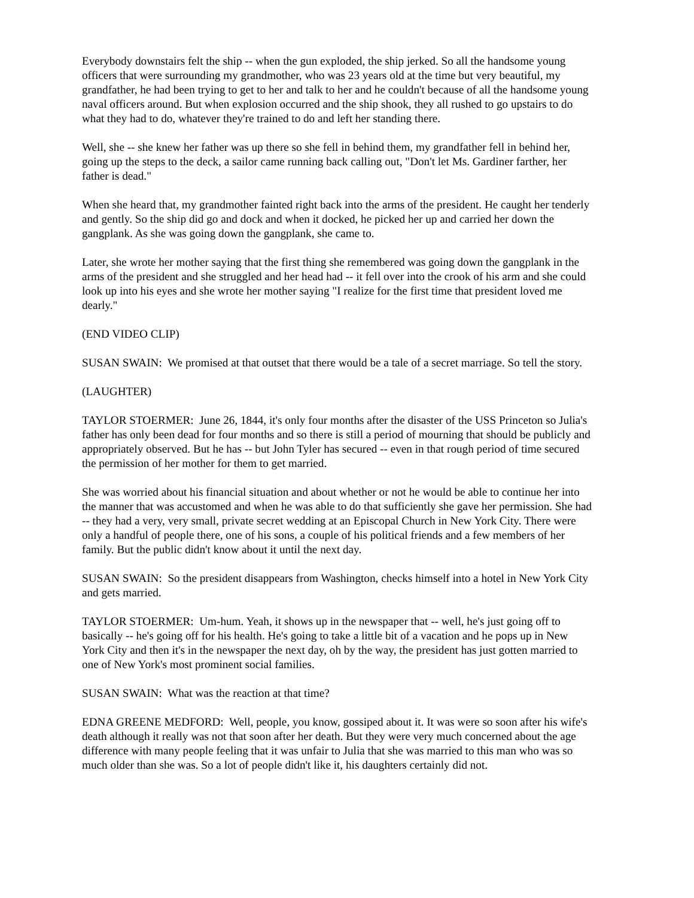Everybody downstairs felt the ship -- when the gun exploded, the ship jerked. So all the handsome young officers that were surrounding my grandmother, who was 23 years old at the time but very beautiful, my grandfather, he had been trying to get to her and talk to her and he couldn't because of all the handsome young naval officers around. But when explosion occurred and the ship shook, they all rushed to go upstairs to do what they had to do, whatever they're trained to do and left her standing there.
Well, she -- she knew her father was up there so she fell in behind them, my grandfather fell in behind her, going up the steps to the deck, a sailor came running back calling out, "Don't let Ms. Gardiner farther, her father is dead."
When she heard that, my grandmother fainted right back into the arms of the president. He caught her tenderly and gently. So the ship did go and dock and when it docked, he picked her up and carried her down the gangplank. As she was going down the gangplank, she came to.
Later, she wrote her mother saying that the first thing she remembered was going down the gangplank in the arms of the president and she struggled and her head had -- it fell over into the crook of his arm and she could look up into his eyes and she wrote her mother saying "I realize for the first time that president loved me dearly."
(END VIDEO CLIP)
SUSAN SWAIN: We promised at that outset that there would be a tale of a secret marriage. So tell the story.
(LAUGHTER)
TAYLOR STOERMER: June 26, 1844, it's only four months after the disaster of the USS Princeton so Julia's father has only been dead for four months and so there is still a period of mourning that should be publicly and appropriately observed. But he has -- but John Tyler has secured -- even in that rough period of time secured the permission of her mother for them to get married.
She was worried about his financial situation and about whether or not he would be able to continue her into the manner that was accustomed and when he was able to do that sufficiently she gave her permission. She had -- they had a very, very small, private secret wedding at an Episcopal Church in New York City. There were only a handful of people there, one of his sons, a couple of his political friends and a few members of her family. But the public didn't know about it until the next day.
SUSAN SWAIN: So the president disappears from Washington, checks himself into a hotel in New York City and gets married.
TAYLOR STOERMER: Um-hum. Yeah, it shows up in the newspaper that -- well, he's just going off to basically -- he's going off for his health. He's going to take a little bit of a vacation and he pops up in New York City and then it's in the newspaper the next day, oh by the way, the president has just gotten married to one of New York's most prominent social families.
SUSAN SWAIN: What was the reaction at that time?
EDNA GREENE MEDFORD: Well, people, you know, gossiped about it. It was were so soon after his wife's death although it really was not that soon after her death. But they were very much concerned about the age difference with many people feeling that it was unfair to Julia that she was married to this man who was so much older than she was. So a lot of people didn't like it, his daughters certainly did not.